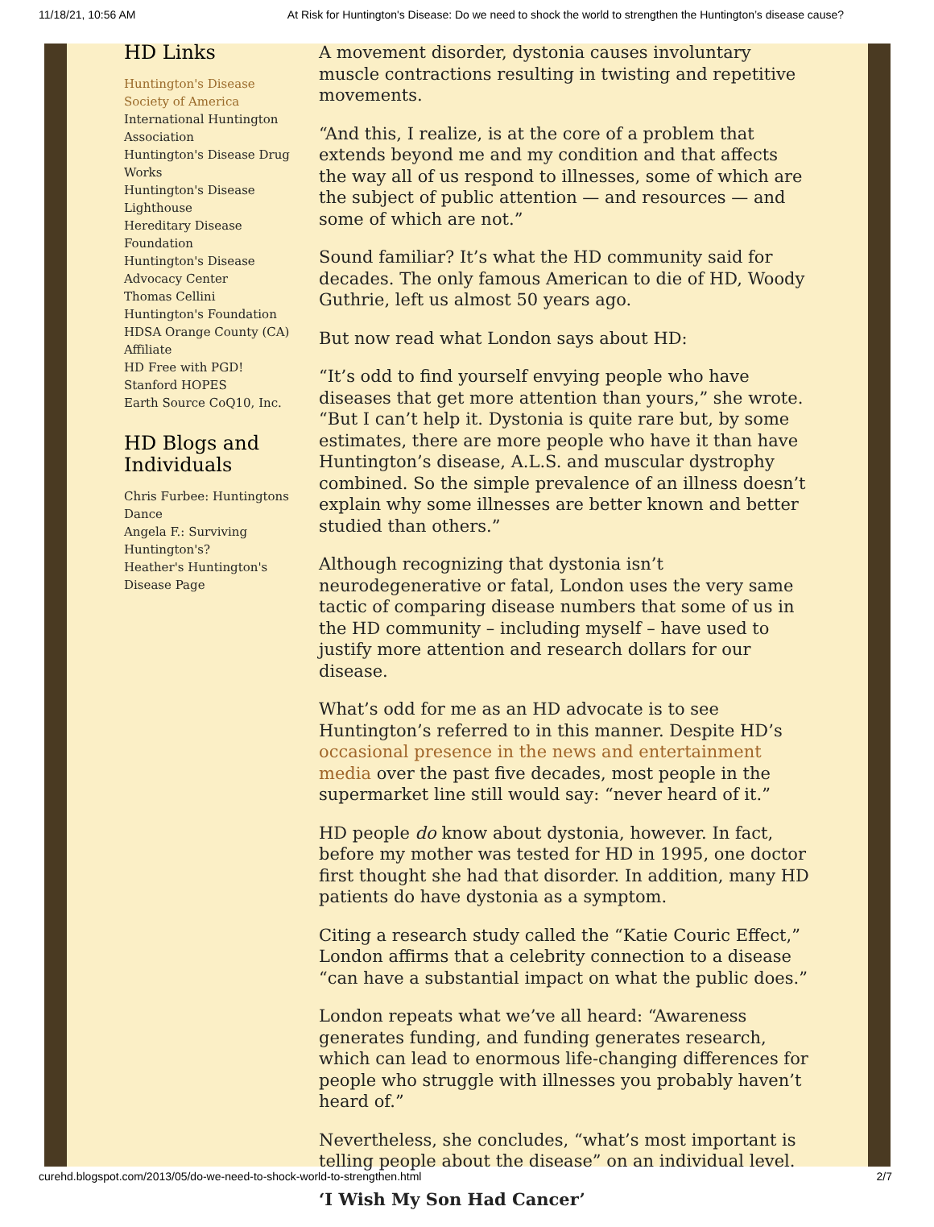11/18/21, 10:56 AM At Risk for Huntington's Disease: Do we need to shock the world to strengthen the Huntington’s disease cause?
HD Links
Huntington's Disease Society of America
International Huntington Association
Huntington's Disease Drug Works
Huntington's Disease Lighthouse
Hereditary Disease Foundation
Huntington's Disease Advocacy Center
Thomas Cellini Huntington's Foundation
HDSA Orange County (CA) Affiliate
HD Free with PGD!
Stanford HOPES
Earth Source CoQ10, Inc.
HD Blogs and Individuals
Chris Furbee: Huntingtons Dance
Angela F.: Surviving Huntington's?
Heather's Huntington's Disease Page
A movement disorder, dystonia causes involuntary muscle contractions resulting in twisting and repetitive movements.
“And this, I realize, is at the core of a problem that extends beyond me and my condition and that affects the way all of us respond to illnesses, some of which are the subject of public attention — and resources — and some of which are not.”
Sound familiar? It’s what the HD community said for decades. The only famous American to die of HD, Woody Guthrie, left us almost 50 years ago.
But now read what London says about HD:
“It’s odd to find yourself envying people who have diseases that get more attention than yours,” she wrote. “But I can’t help it. Dystonia is quite rare but, by some estimates, there are more people who have it than have Huntington’s disease, A.L.S. and muscular dystrophy combined. So the simple prevalence of an illness doesn’t explain why some illnesses are better known and better studied than others.”
Although recognizing that dystonia isn’t neurodegenerative or fatal, London uses the very same tactic of comparing disease numbers that some of us in the HD community – including myself – have used to justify more attention and research dollars for our disease.
What’s odd for me as an HD advocate is to see Huntington’s referred to in this manner. Despite HD’s occasional presence in the news and entertainment media over the past five decades, most people in the supermarket line still would say: “never heard of it.”
HD people do know about dystonia, however. In fact, before my mother was tested for HD in 1995, one doctor first thought she had that disorder. In addition, many HD patients do have dystonia as a symptom.
Citing a research study called the “Katie Couric Effect,” London affirms that a celebrity connection to a disease “can have a substantial impact on what the public does.”
London repeats what we’ve all heard: “Awareness generates funding, and funding generates research, which can lead to enormous life-changing differences for people who struggle with illnesses you probably haven’t heard of.”
Nevertheless, she concludes, “what’s most important is telling people about the disease” on an individual level.
‘I Wish My Son Had Cancer’
curehd.blogspot.com/2013/05/do-we-need-to-shock-world-to-strengthen.html 2/7